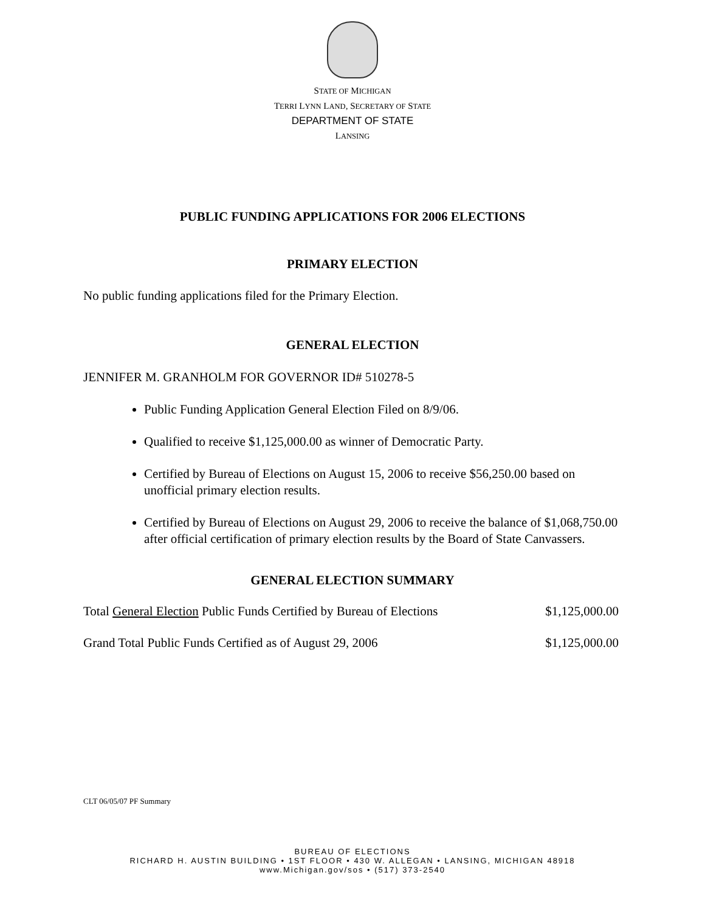STATE OF MICHIGAN
TERRI LYNN LAND, SECRETARY OF STATE
DEPARTMENT OF STATE
LANSING
PUBLIC FUNDING APPLICATIONS FOR 2006 ELECTIONS
PRIMARY ELECTION
No public funding applications filed for the Primary Election.
GENERAL ELECTION
JENNIFER M. GRANHOLM FOR GOVERNOR ID# 510278-5
Public Funding Application General Election Filed on 8/9/06.
Qualified to receive $1,125,000.00 as winner of Democratic Party.
Certified by Bureau of Elections on August 15, 2006 to receive $56,250.00 based on unofficial primary election results.
Certified by Bureau of Elections on August 29, 2006 to receive the balance of $1,068,750.00 after official certification of primary election results by the Board of State Canvassers.
GENERAL ELECTION SUMMARY
Total General Election Public Funds Certified by Bureau of Elections $1,125,000.00
Grand Total Public Funds Certified as of August 29, 2006 $1,125,000.00
CLT 06/05/07 PF Summary
BUREAU OF ELECTIONS
RICHARD H. AUSTIN BUILDING • 1ST FLOOR • 430 W. ALLEGAN • LANSING, MICHIGAN 48918
www.Michigan.gov/sos • (517) 373-2540